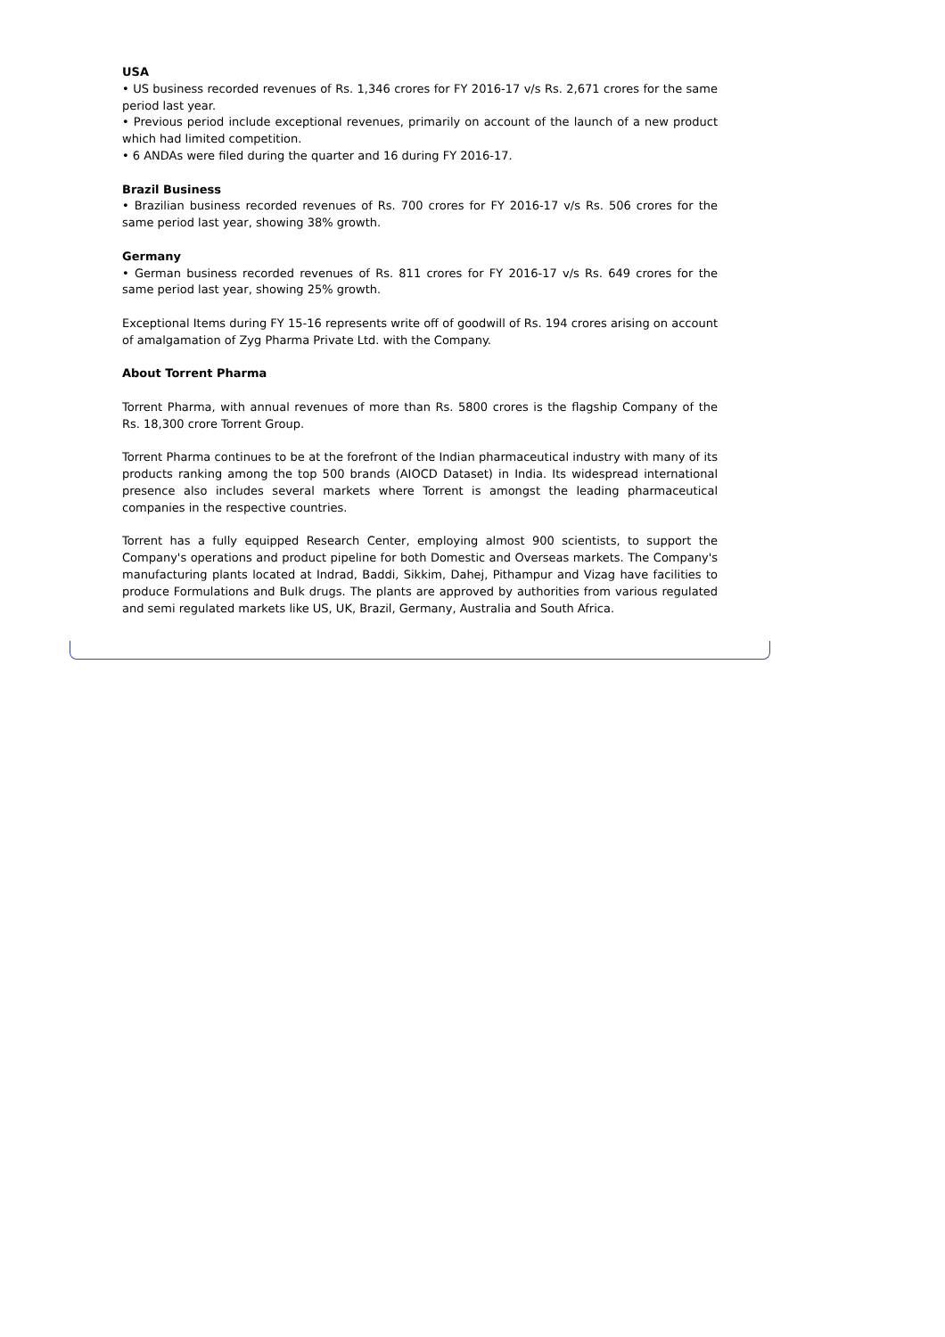USA
• US business recorded revenues of Rs. 1,346 crores for FY 2016-17 v/s Rs. 2,671 crores for the same period last year.
• Previous period include exceptional revenues, primarily on account of the launch of a new product which had limited competition.
• 6 ANDAs were filed during the quarter and 16 during FY 2016-17.
Brazil Business
• Brazilian business recorded revenues of Rs. 700 crores for FY 2016-17 v/s Rs. 506 crores for the same period last year, showing 38% growth.
Germany
• German business recorded revenues of Rs. 811 crores for FY 2016-17 v/s Rs. 649 crores for the same period last year, showing 25% growth.
Exceptional Items during FY 15-16 represents write off of goodwill of Rs. 194 crores arising on account of amalgamation of Zyg Pharma Private Ltd. with the Company.
About Torrent Pharma
Torrent Pharma, with annual revenues of more than Rs. 5800 crores is the flagship Company of the Rs. 18,300 crore Torrent Group.
Torrent Pharma continues to be at the forefront of the Indian pharmaceutical industry with many of its products ranking among the top 500 brands (AIOCD Dataset) in India. Its widespread international presence also includes several markets where Torrent is amongst the leading pharmaceutical companies in the respective countries.
Torrent has a fully equipped Research Center, employing almost 900 scientists, to support the Company's operations and product pipeline for both Domestic and Overseas markets. The Company's manufacturing plants located at Indrad, Baddi, Sikkim, Dahej, Pithampur and Vizag have facilities to produce Formulations and Bulk drugs. The plants are approved by authorities from various regulated and semi regulated markets like US, UK, Brazil, Germany, Australia and South Africa.